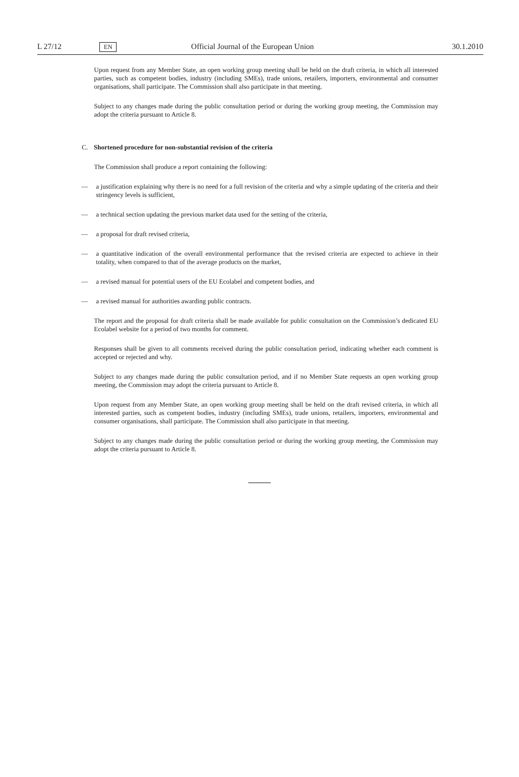L 27/12 EN Official Journal of the European Union 30.1.2010
Upon request from any Member State, an open working group meeting shall be held on the draft criteria, in which all interested parties, such as competent bodies, industry (including SMEs), trade unions, retailers, importers, environmental and consumer organisations, shall participate. The Commission shall also participate in that meeting.
Subject to any changes made during the public consultation period or during the working group meeting, the Commission may adopt the criteria pursuant to Article 8.
C. Shortened procedure for non-substantial revision of the criteria
The Commission shall produce a report containing the following:
— a justification explaining why there is no need for a full revision of the criteria and why a simple updating of the criteria and their stringency levels is sufficient,
— a technical section updating the previous market data used for the setting of the criteria,
— a proposal for draft revised criteria,
— a quantitative indication of the overall environmental performance that the revised criteria are expected to achieve in their totality, when compared to that of the average products on the market,
— a revised manual for potential users of the EU Ecolabel and competent bodies, and
— a revised manual for authorities awarding public contracts.
The report and the proposal for draft criteria shall be made available for public consultation on the Commission’s dedicated EU Ecolabel website for a period of two months for comment.
Responses shall be given to all comments received during the public consultation period, indicating whether each comment is accepted or rejected and why.
Subject to any changes made during the public consultation period, and if no Member State requests an open working group meeting, the Commission may adopt the criteria pursuant to Article 8.
Upon request from any Member State, an open working group meeting shall be held on the draft revised criteria, in which all interested parties, such as competent bodies, industry (including SMEs), trade unions, retailers, importers, environmental and consumer organisations, shall participate. The Commission shall also participate in that meeting.
Subject to any changes made during the public consultation period or during the working group meeting, the Commission may adopt the criteria pursuant to Article 8.